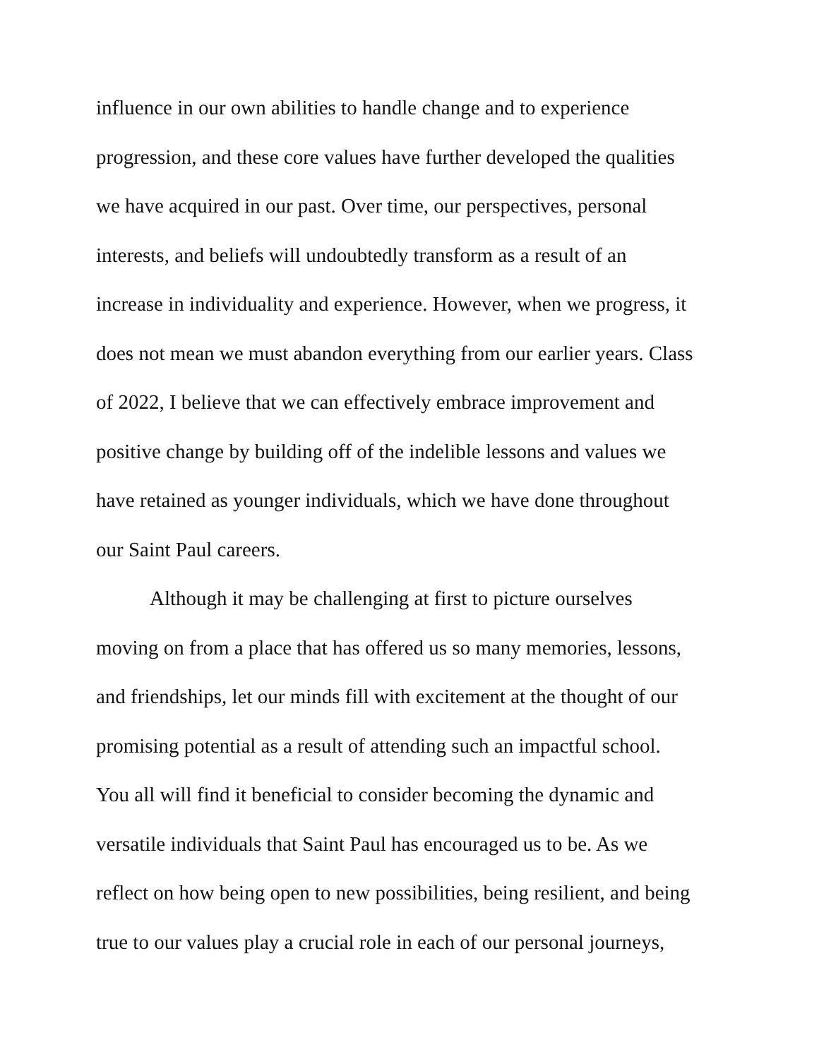influence in our own abilities to handle change and to experience
progression, and these core values have further developed the qualities
we have acquired in our past. Over time, our perspectives, personal
interests, and beliefs will undoubtedly transform as a result of an
increase in individuality and experience. However, when we progress, it
does not mean we must abandon everything from our earlier years. Class
of 2022, I believe that we can effectively embrace improvement and
positive change by building off of the indelible lessons and values we
have retained as younger individuals, which we have done throughout
our Saint Paul careers.
Although it may be challenging at first to picture ourselves
moving on from a place that has offered us so many memories, lessons,
and friendships, let our minds fill with excitement at the thought of our
promising potential as a result of attending such an impactful school.
You all will find it beneficial to consider becoming the dynamic and
versatile individuals that Saint Paul has encouraged us to be. As we
reflect on how being open to new possibilities, being resilient, and being
true to our values play a crucial role in each of our personal journeys,